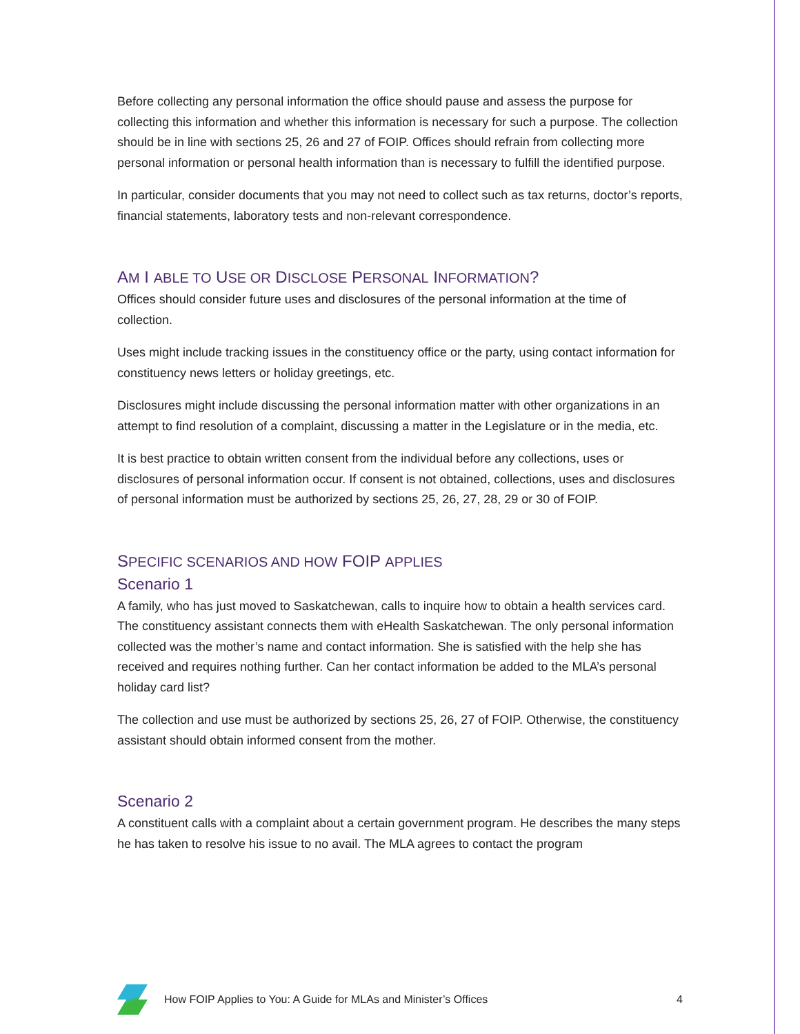Before collecting any personal information the office should pause and assess the purpose for collecting this information and whether this information is necessary for such a purpose. The collection should be in line with sections 25, 26 and 27 of FOIP. Offices should refrain from collecting more personal information or personal health information than is necessary to fulfill the identified purpose.
In particular, consider documents that you may not need to collect such as tax returns, doctor’s reports, financial statements, laboratory tests and non-relevant correspondence.
AM I ABLE TO USE OR DISCLOSE PERSONAL INFORMATION?
Offices should consider future uses and disclosures of the personal information at the time of collection.
Uses might include tracking issues in the constituency office or the party, using contact information for constituency news letters or holiday greetings, etc.
Disclosures might include discussing the personal information matter with other organizations in an attempt to find resolution of a complaint, discussing a matter in the Legislature or in the media, etc.
It is best practice to obtain written consent from the individual before any collections, uses or disclosures of personal information occur. If consent is not obtained, collections, uses and disclosures of personal information must be authorized by sections 25, 26, 27, 28, 29 or 30 of FOIP.
SPECIFIC SCENARIOS AND HOW FOIP APPLIES
Scenario 1
A family, who has just moved to Saskatchewan, calls to inquire how to obtain a health services card. The constituency assistant connects them with eHealth Saskatchewan. The only personal information collected was the mother’s name and contact information. She is satisfied with the help she has received and requires nothing further. Can her contact information be added to the MLA’s personal holiday card list?
The collection and use must be authorized by sections 25, 26, 27 of FOIP. Otherwise, the constituency assistant should obtain informed consent from the mother.
Scenario 2
A constituent calls with a complaint about a certain government program. He describes the many steps he has taken to resolve his issue to no avail. The MLA agrees to contact the program
How FOIP Applies to You: A Guide for MLAs and Minister’s Offices 4